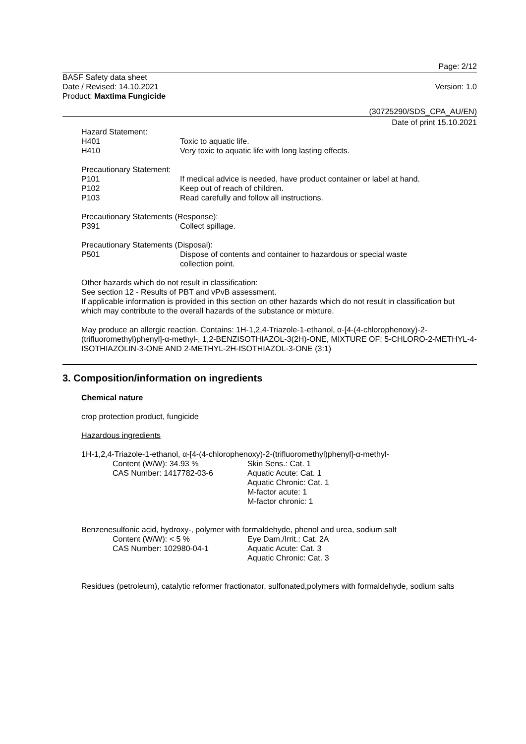Page: 2/12
BASF Safety data sheet
Date / Revised: 14.10.2021
Product: Maxtima Fungicide
Version: 1.0
(30725290/SDS_CPA_AU/EN)
Date of print 15.10.2021
Hazard Statement:
H401 Toxic to aquatic life.
H410 Very toxic to aquatic life with long lasting effects.
Precautionary Statement:
P101 If medical advice is needed, have product container or label at hand.
P102 Keep out of reach of children.
P103 Read carefully and follow all instructions.
Precautionary Statements (Response):
P391 Collect spillage.
Precautionary Statements (Disposal):
P501 Dispose of contents and container to hazardous or special waste
collection point.
Other hazards which do not result in classification:
See section 12 - Results of PBT and vPvB assessment.
If applicable information is provided in this section on other hazards which do not result in classification but which may contribute to the overall hazards of the substance or mixture.
May produce an allergic reaction. Contains: 1H-1,2,4-Triazole-1-ethanol, α-[4-(4-chlorophenoxy)-2-(trifluoromethyl)phenyl]-α-methyl-, 1,2-BENZISOTHIAZOL-3(2H)-ONE, MIXTURE OF: 5-CHLORO-2-METHYL-4-ISOTHIAZOLIN-3-ONE AND 2-METHYL-2H-ISOTHIAZOL-3-ONE (3:1)
3. Composition/information on ingredients
Chemical nature
crop protection product, fungicide
Hazardous ingredients
1H-1,2,4-Triazole-1-ethanol, α-[4-(4-chlorophenoxy)-2-(trifluoromethyl)phenyl]-α-methyl-
Content (W/W): 34.93 %
CAS Number: 1417782-03-6
Skin Sens.: Cat. 1
Aquatic Acute: Cat. 1
Aquatic Chronic: Cat. 1
M-factor acute: 1
M-factor chronic: 1
Benzenesulfonic acid, hydroxy-, polymer with formaldehyde, phenol and urea, sodium salt
Content (W/W): < 5 %
CAS Number: 102980-04-1
Eye Dam./Irrit.: Cat. 2A
Aquatic Acute: Cat. 3
Aquatic Chronic: Cat. 3
Residues (petroleum), catalytic reformer fractionator, sulfonated,polymers with formaldehyde, sodium salts